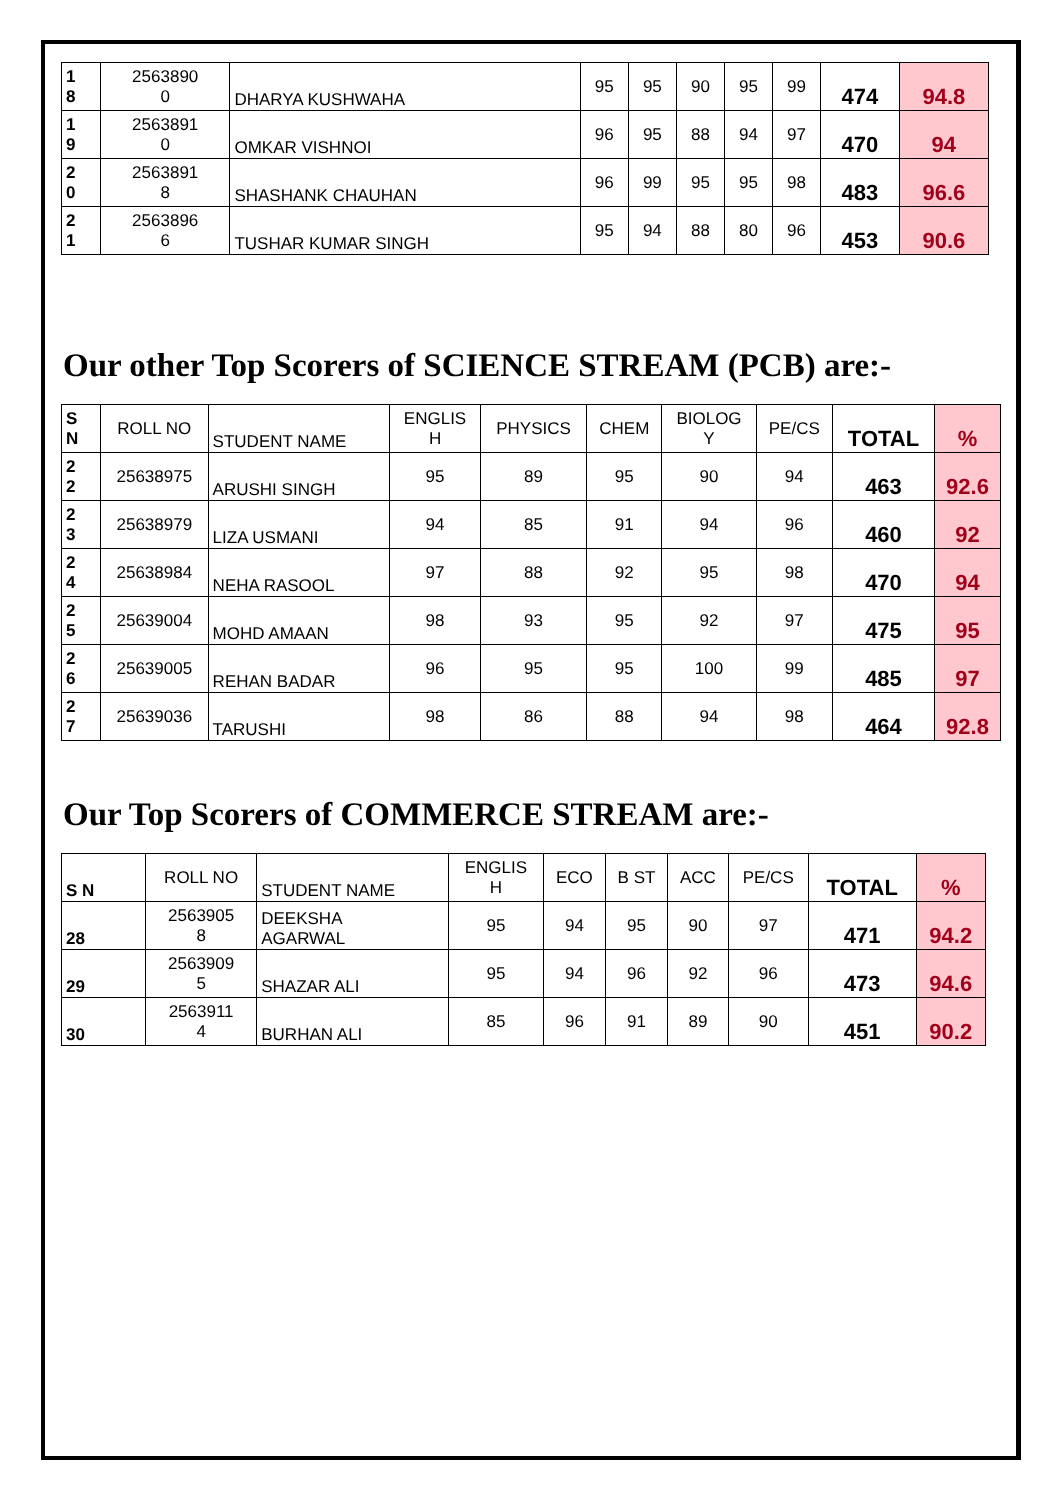| 1 8 | 2563890 0 | DHARYA KUSHWAHA | 95 | 95 | 90 | 95 | 99 | 474 | 94.8 |
| 1 9 | 2563891 0 | OMKAR VISHNOI | 96 | 95 | 88 | 94 | 97 | 470 | 94 |
| 2 0 | 2563891 8 | SHASHANK CHAUHAN | 96 | 99 | 95 | 95 | 98 | 483 | 96.6 |
| 2 1 | 2563896 6 | TUSHAR KUMAR SINGH | 95 | 94 | 88 | 80 | 96 | 453 | 90.6 |
Our other Top Scorers of SCIENCE STREAM (PCB) are:-
| S N | ROLL NO | STUDENT NAME | ENGLIS H | PHYSICS | CHEM | BIOLOG Y | PE/CS | TOTAL | % |
| 2 2 | 25638975 | ARUSHI SINGH | 95 | 89 | 95 | 90 | 94 | 463 | 92.6 |
| 2 3 | 25638979 | LIZA USMANI | 94 | 85 | 91 | 94 | 96 | 460 | 92 |
| 2 4 | 25638984 | NEHA RASOOL | 97 | 88 | 92 | 95 | 98 | 470 | 94 |
| 2 5 | 25639004 | MOHD AMAAN | 98 | 93 | 95 | 92 | 97 | 475 | 95 |
| 2 6 | 25639005 | REHAN BADAR | 96 | 95 | 95 | 100 | 99 | 485 | 97 |
| 2 7 | 25639036 | TARUSHI | 98 | 86 | 88 | 94 | 98 | 464 | 92.8 |
Our Top Scorers of COMMERCE STREAM are:-
| S N | ROLL NO | STUDENT NAME | ENGLIS H | ECO | B ST | ACC | PE/CS | TOTAL | % |
| 28 | 2563905 8 | DEEKSHA AGARWAL | 95 | 94 | 95 | 90 | 97 | 471 | 94.2 |
| 29 | 2563909 5 | SHAZAR ALI | 95 | 94 | 96 | 92 | 96 | 473 | 94.6 |
| 30 | 2563911 4 | BURHAN ALI | 85 | 96 | 91 | 89 | 90 | 451 | 90.2 |